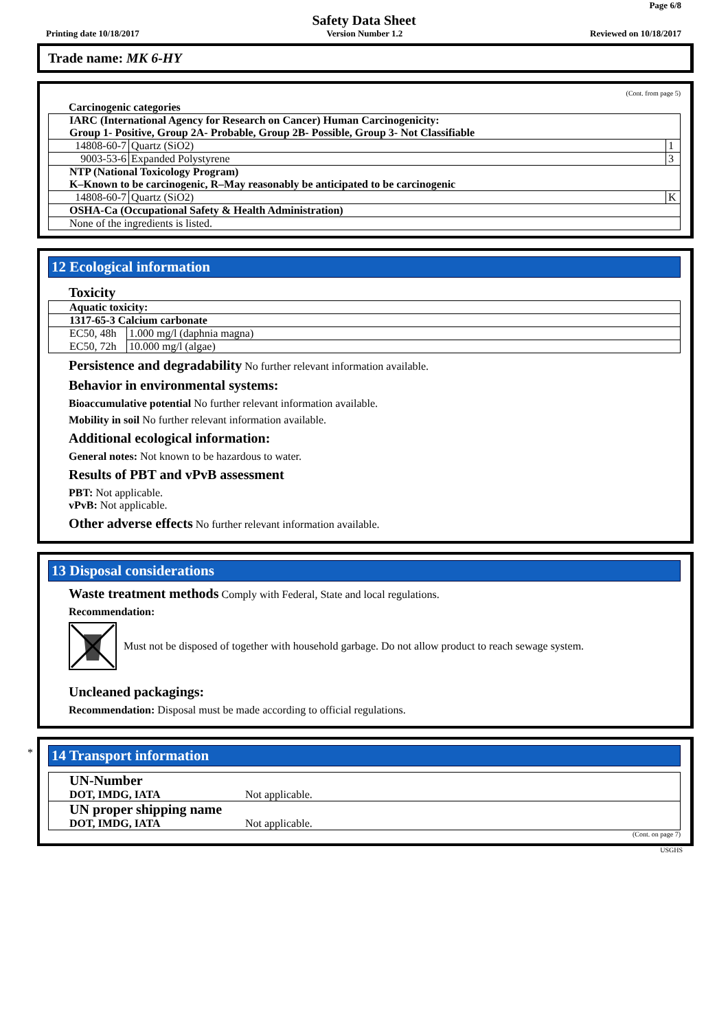Page 6/8
Safety Data Sheet
Printing date 10/18/2017 Version Number 1.2 Reviewed on 10/18/2017
Trade name: MK 6-HY
(Cont. from page 5)
Carcinogenic categories
| IARC (International Agency for Research on Cancer) Human Carcinogenicity: Group 1- Positive, Group 2A- Probable, Group 2B- Possible, Group 3- Not Classifiable | | |
| 14808-60-7 | Quartz (SiO2) | 1 |
| 9003-53-6 | Expanded Polystyrene | 3 |
| NTP (National Toxicology Program) K–Known to be carcinogenic, R–May reasonably be anticipated to be carcinogenic | | |
| 14808-60-7 | Quartz (SiO2) | K |
| OSHA-Ca (Occupational Safety & Health Administration) | | |
| None of the ingredients is listed. | | |
12 Ecological information
Toxicity
| Aquatic toxicity: | |
| 1317-65-3 Calcium carbonate | |
| EC50, 48h | 1.000 mg/l (daphnia magna) |
| EC50, 72h | 10.000 mg/l (algae) |
Persistence and degradability No further relevant information available.
Behavior in environmental systems:
Bioaccumulative potential No further relevant information available.
Mobility in soil No further relevant information available.
Additional ecological information:
General notes: Not known to be hazardous to water.
Results of PBT and vPvB assessment
PBT: Not applicable.
vPvB: Not applicable.
Other adverse effects No further relevant information available.
13 Disposal considerations
Waste treatment methods Comply with Federal, State and local regulations.
Recommendation:
Must not be disposed of together with household garbage. Do not allow product to reach sewage system.
Uncleaned packagings:
Recommendation: Disposal must be made according to official regulations.
*
14 Transport information
| UN-Number DOT, IMDG, IATA | Not applicable. |
| UN proper shipping name DOT, IMDG, IATA | Not applicable. |
(Cont. on page 7)
USGHS